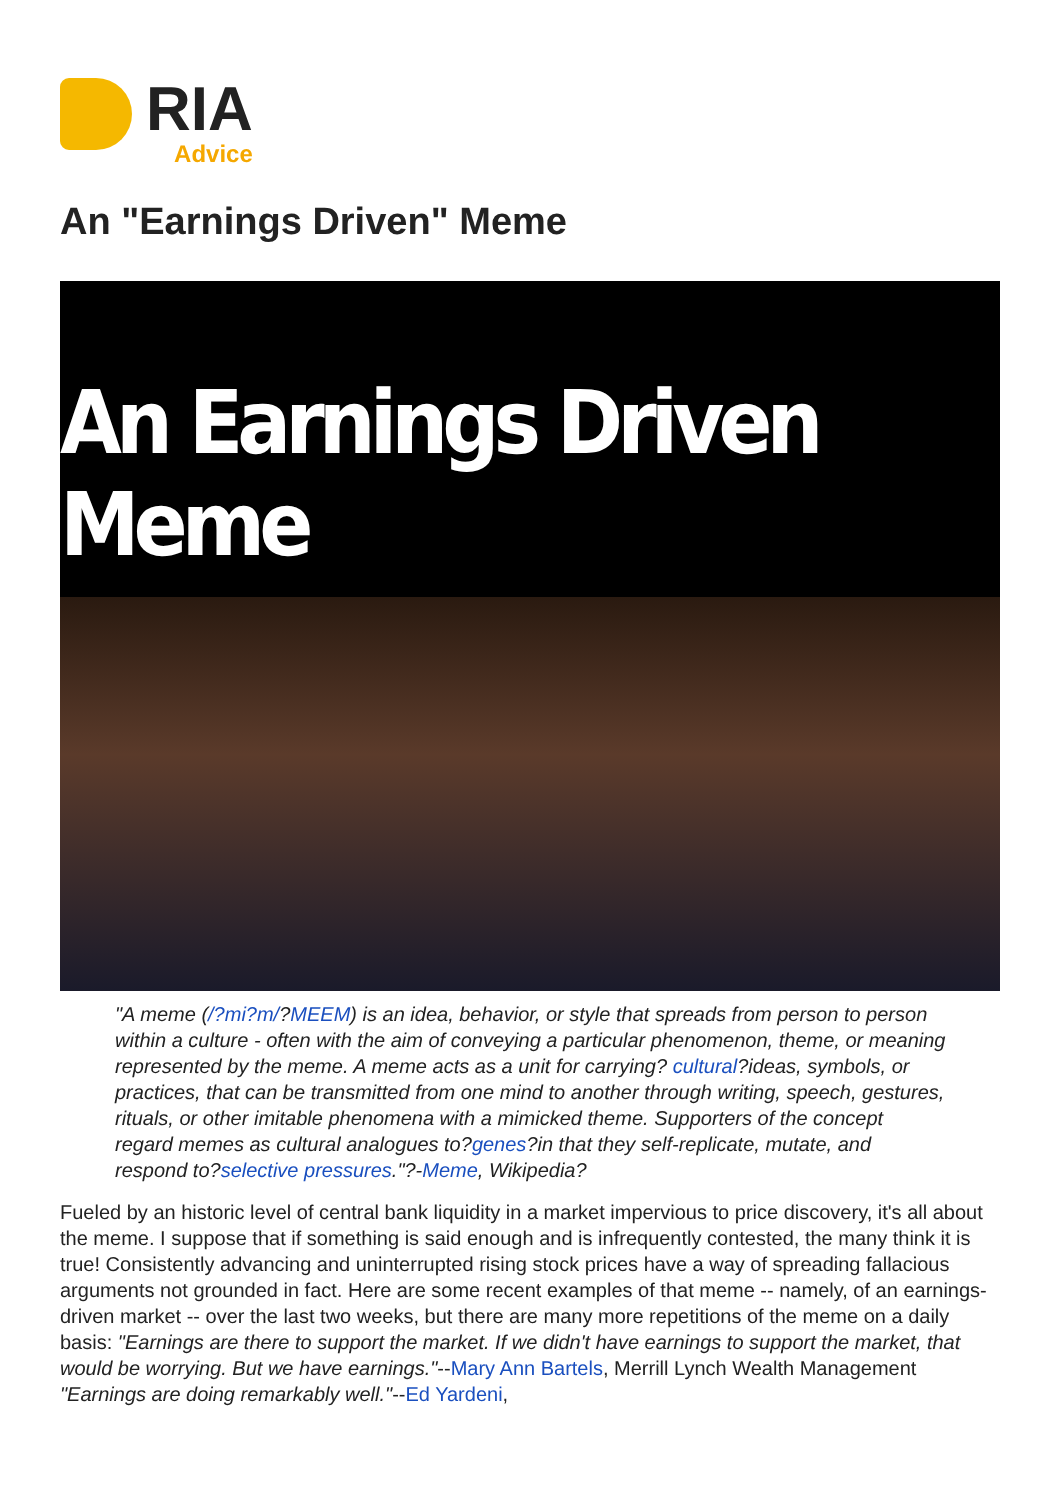RIA
Advice
An "Earnings Driven" Meme
An Earnings Driven Meme
"A meme (/?mi?m/?MEEM) is an idea, behavior, or style that spreads from person to person within a culture - often with the aim of conveying a particular phenomenon, theme, or meaning represented by the meme. A meme acts as a unit for carrying? cultural?ideas, symbols, or practices, that can be transmitted from one mind to another through writing, speech, gestures, rituals, or other imitable phenomena with a mimicked theme. Supporters of the concept regard memes as cultural analogues to?genes?in that they self-replicate, mutate, and respond to?selective pressures."?-Meme, Wikipedia?
Fueled by an historic level of central bank liquidity in a market impervious to price discovery, it's all about the meme. I suppose that if something is said enough and is infrequently contested, the many think it is true! Consistently advancing and uninterrupted rising stock prices have a way of spreading fallacious arguments not grounded in fact. Here are some recent examples of that meme -- namely, of an earnings-driven market -- over the last two weeks, but there are many more repetitions of the meme on a daily basis: "Earnings are there to support the market. If we didn't have earnings to support the market, that would be worrying. But we have earnings."--Mary Ann Bartels, Merrill Lynch Wealth Management "Earnings are doing remarkably well."--Ed Yardeni,